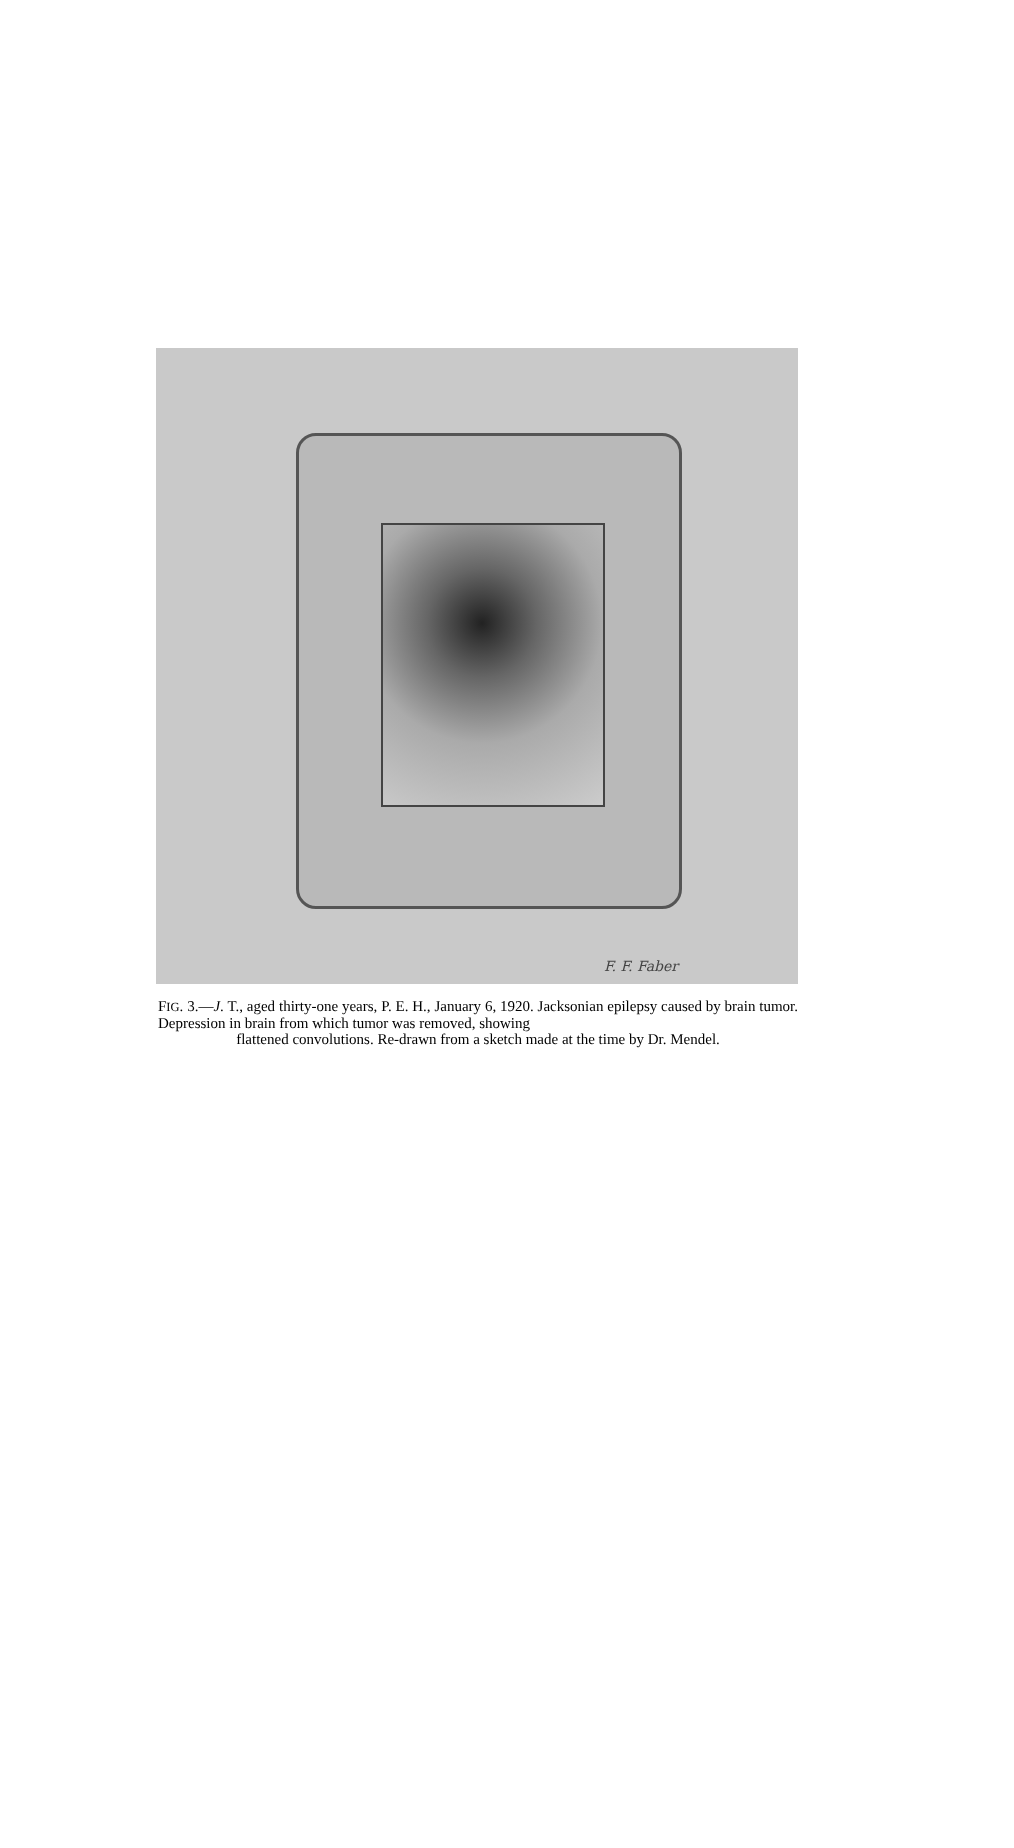F. F. Faber
FIG. 3.—J. T., aged thirty-one years, P. E. H., January 6, 1920. Jacksonian epilepsy caused by brain tumor. Depression in brain from which tumor was removed, showing
flattened convolutions. Re-drawn from a sketch made at the time by Dr. Mendel.